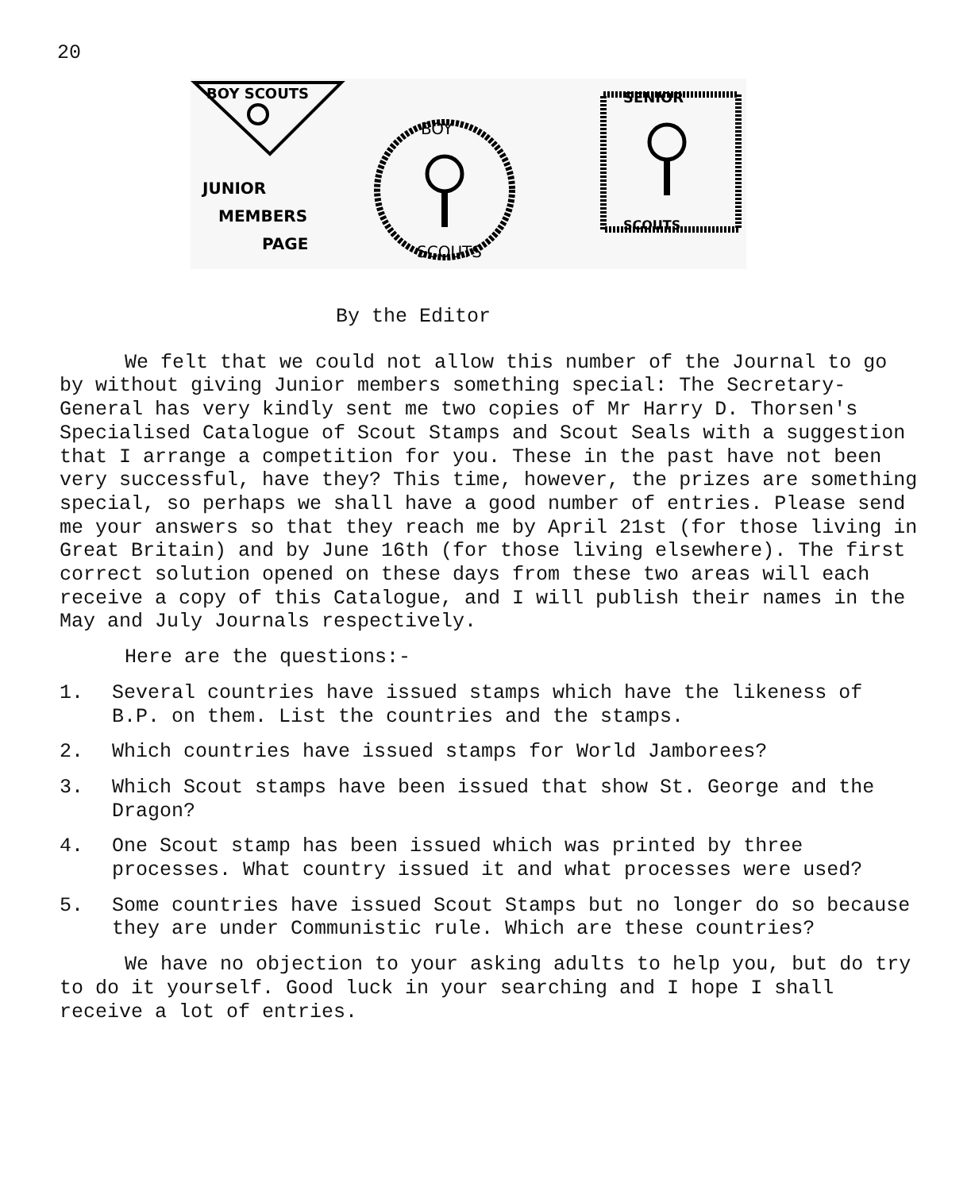20
BOY SCOUTS
JUNIOR
MEMBERS
PAGE
BOY
SCOUTS
SENIOR
SCOUTS
By the Editor
We felt that we could not allow this number of the Journal to go by without giving Junior members something special: The Secretary-General has very kindly sent me two copies of Mr Harry D. Thorsen's Specialised Catalogue of Scout Stamps and Scout Seals with a suggestion that I arrange a competition for you. These in the past have not been very successful, have they? This time, however, the prizes are something special, so perhaps we shall have a good number of entries. Please send me your answers so that they reach me by April 21st (for those living in Great Britain) and by June 16th (for those living elsewhere). The first correct solution opened on these days from these two areas will each receive a copy of this Catalogue, and I will publish their names in the May and July Journals respectively.
Here are the questions:-
1. Several countries have issued stamps which have the likeness of B.P. on them. List the countries and the stamps.
2. Which countries have issued stamps for World Jamborees?
3. Which Scout stamps have been issued that show St. George and the Dragon?
4. One Scout stamp has been issued which was printed by three processes. What country issued it and what processes were used?
5. Some countries have issued Scout Stamps but no longer do so because they are under Communistic rule. Which are these countries?
We have no objection to your asking adults to help you, but do try to do it yourself. Good luck in your searching and I hope I shall receive a lot of entries.